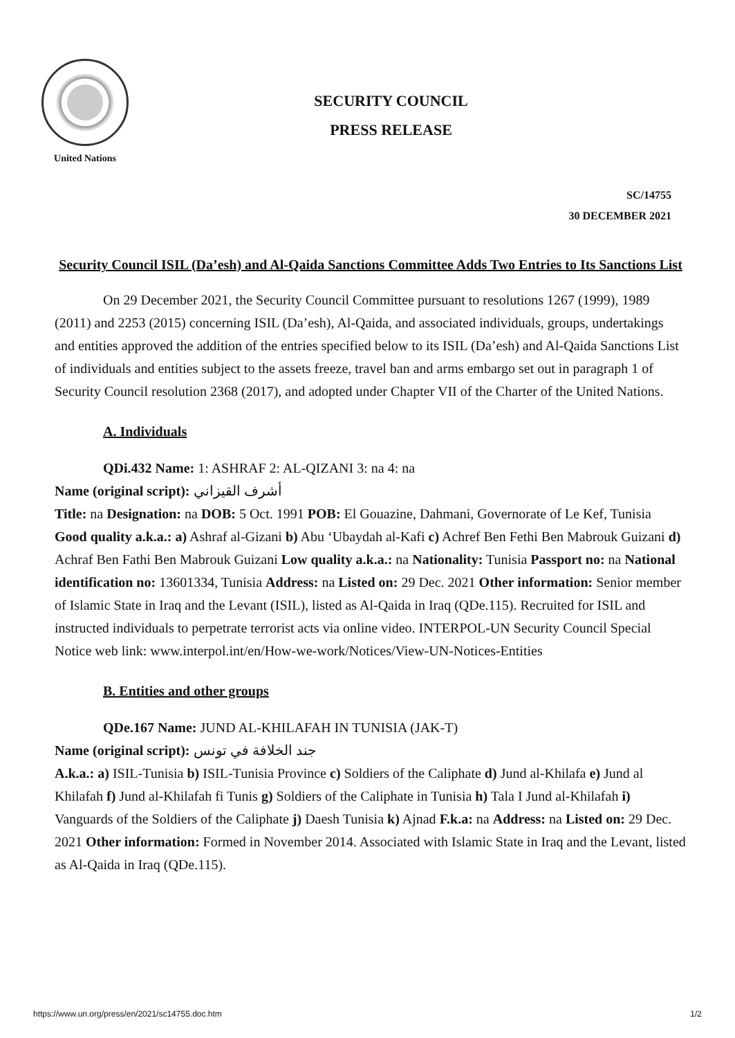United Nations
SECURITY COUNCIL
PRESS RELEASE
SC/14755
30 DECEMBER 2021
Security Council ISIL (Da’esh) and Al-Qaida Sanctions Committee Adds Two Entries to Its Sanctions List
On 29 December 2021, the Security Council Committee pursuant to resolutions 1267 (1999), 1989 (2011) and 2253 (2015) concerning ISIL (Da’esh), Al-Qaida, and associated individuals, groups, undertakings and entities approved the addition of the entries specified below to its ISIL (Da’esh) and Al-Qaida Sanctions List of individuals and entities subject to the assets freeze, travel ban and arms embargo set out in paragraph 1 of Security Council resolution 2368 (2017), and adopted under Chapter VII of the Charter of the United Nations.
A. Individuals
QDi.432 Name: 1: ASHRAF 2: AL-QIZANI 3: na 4: na
Name (original script): أشرف القيزاني
Title: na Designation: na DOB: 5 Oct. 1991 POB: El Gouazine, Dahmani, Governorate of Le Kef, Tunisia Good quality a.k.a.: a) Ashraf al-Gizani b) Abu ‘Ubaydah al-Kafi c) Achref Ben Fethi Ben Mabrouk Guizani d) Achraf Ben Fathi Ben Mabrouk Guizani Low quality a.k.a.: na Nationality: Tunisia Passport no: na National identification no: 13601334, Tunisia Address: na Listed on: 29 Dec. 2021 Other information: Senior member of Islamic State in Iraq and the Levant (ISIL), listed as Al-Qaida in Iraq (QDe.115). Recruited for ISIL and instructed individuals to perpetrate terrorist acts via online video. INTERPOL-UN Security Council Special Notice web link: www.interpol.int/en/How-we-work/Notices/View-UN-Notices-Entities
B. Entities and other groups
QDe.167 Name: JUND AL-KHILAFAH IN TUNISIA (JAK-T)
Name (original script): جند الخلافة في تونس
A.k.a.: a) ISIL-Tunisia b) ISIL-Tunisia Province c) Soldiers of the Caliphate d) Jund al-Khilafa e) Jund al Khilafah f) Jund al-Khilafah fi Tunis g) Soldiers of the Caliphate in Tunisia h) Tala I Jund al-Khilafah i) Vanguards of the Soldiers of the Caliphate j) Daesh Tunisia k) Ajnad F.k.a: na Address: na Listed on: 29 Dec. 2021 Other information: Formed in November 2014. Associated with Islamic State in Iraq and the Levant, listed as Al-Qaida in Iraq (QDe.115).
https://www.un.org/press/en/2021/sc14755.doc.htm 1/2